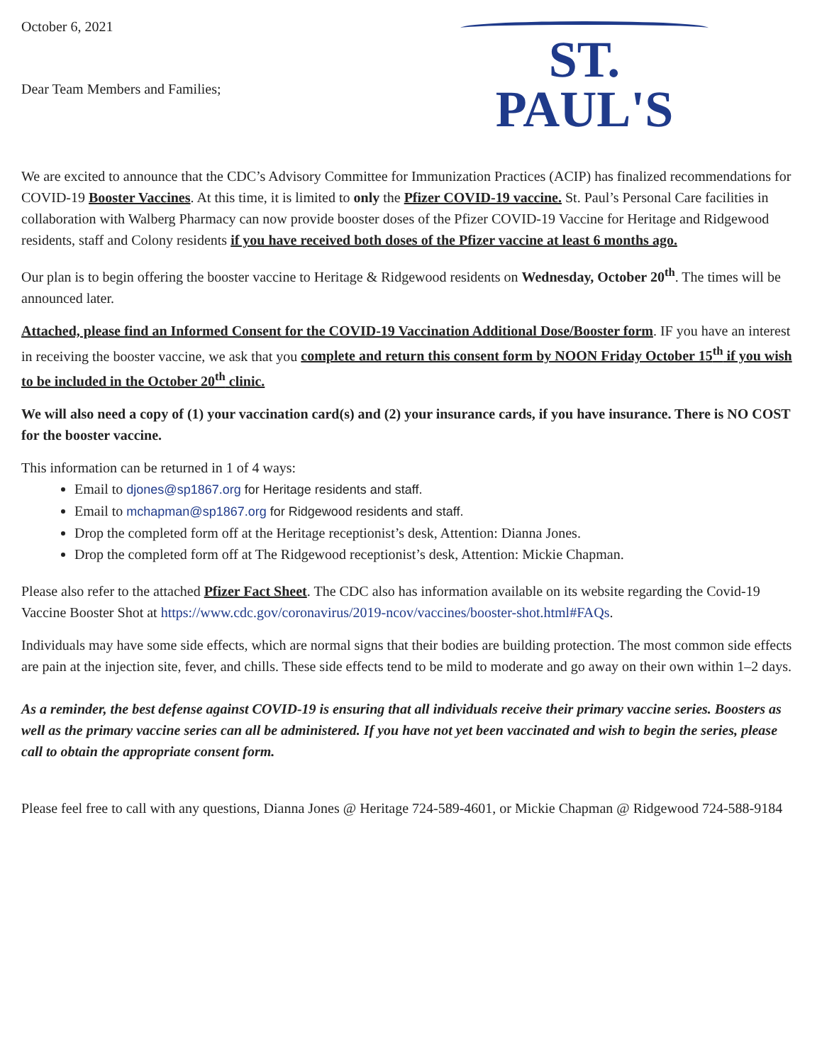October 6, 2021
Dear Team Members and Families;
ST. PAUL'S
We are excited to announce that the CDC’s Advisory Committee for Immunization Practices (ACIP) has finalized recommendations for COVID-19 Booster Vaccines. At this time, it is limited to only the Pfizer COVID-19 vaccine. St. Paul’s Personal Care facilities in collaboration with Walberg Pharmacy can now provide booster doses of the Pfizer COVID-19 Vaccine for Heritage and Ridgewood residents, staff and Colony residents if you have received both doses of the Pfizer vaccine at least 6 months ago.
Our plan is to begin offering the booster vaccine to Heritage & Ridgewood residents on Wednesday, October 20<sup>th</sup>. The times will be announced later.
Attached, please find an Informed Consent for the COVID-19 Vaccination Additional Dose/Booster form. IF you have an interest in receiving the booster vaccine, we ask that you complete and return this consent form by NOON Friday October 15<sup>th</sup> if you wish to be included in the October 20<sup>th</sup> clinic.
We will also need a copy of (1) your vaccination card(s) and (2) your insurance cards, if you have insurance. There is NO COST for the booster vaccine.
This information can be returned in 1 of 4 ways:
Email to djones@sp1867.org for Heritage residents and staff.
Email to mchapman@sp1867.org for Ridgewood residents and staff.
Drop the completed form off at the Heritage receptionist’s desk, Attention: Dianna Jones.
Drop the completed form off at The Ridgewood receptionist’s desk, Attention: Mickie Chapman.
Please also refer to the attached Pfizer Fact Sheet. The CDC also has information available on its website regarding the Covid-19 Vaccine Booster Shot at https://www.cdc.gov/coronavirus/2019-ncov/vaccines/booster-shot.html#FAQs.
Individuals may have some side effects, which are normal signs that their bodies are building protection. The most common side effects are pain at the injection site, fever, and chills. These side effects tend to be mild to moderate and go away on their own within 1–2 days.
As a reminder, the best defense against COVID-19 is ensuring that all individuals receive their primary vaccine series. Boosters as well as the primary vaccine series can all be administered. If you have not yet been vaccinated and wish to begin the series, please call to obtain the appropriate consent form.
Please feel free to call with any questions, Dianna Jones @ Heritage 724-589-4601, or Mickie Chapman @ Ridgewood 724-588-9184